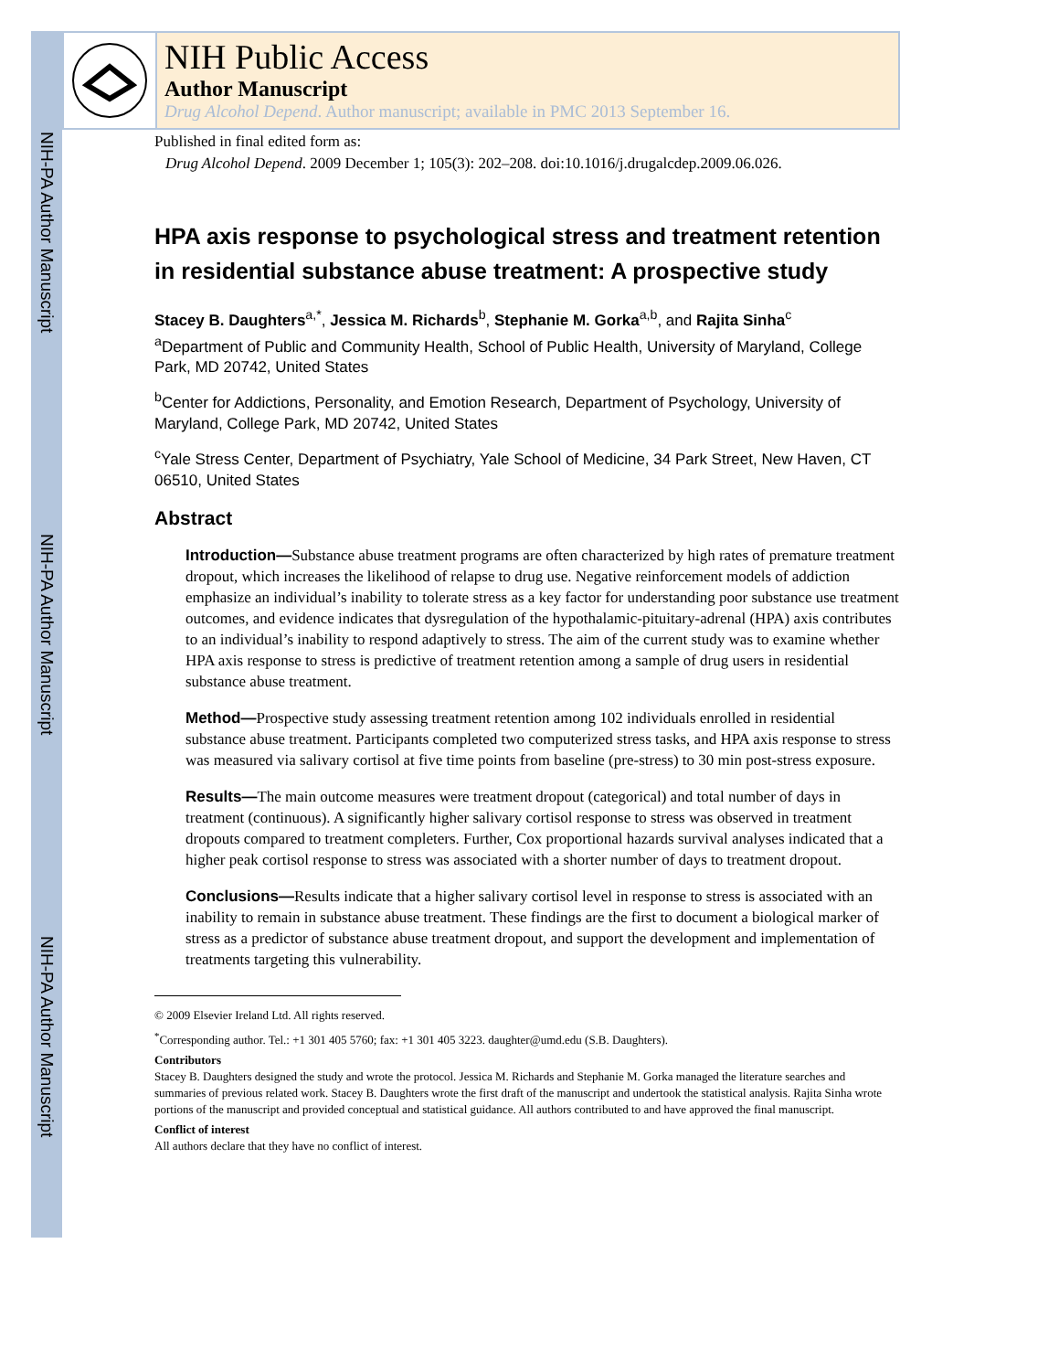NIH-PA Author Manuscript
NIH-PA Author Manuscript
NIH-PA Author Manuscript
NIH Public Access
Author Manuscript
Drug Alcohol Depend. Author manuscript; available in PMC 2013 September 16.
Published in final edited form as:
Drug Alcohol Depend. 2009 December 1; 105(3): 202–208. doi:10.1016/j.drugalcdep.2009.06.026.
HPA axis response to psychological stress and treatment retention in residential substance abuse treatment: A prospective study
Stacey B. Daughters<sup>a,*</sup>, Jessica M. Richards<sup>b</sup>, Stephanie M. Gorka<sup>a,b</sup>, and Rajita Sinha<sup>c</sup>
<sup>a</sup> Department of Public and Community Health, School of Public Health, University of Maryland, College Park, MD 20742, United States
<sup>b</sup> Center for Addictions, Personality, and Emotion Research, Department of Psychology, University of Maryland, College Park, MD 20742, United States
<sup>c</sup> Yale Stress Center, Department of Psychiatry, Yale School of Medicine, 34 Park Street, New Haven, CT 06510, United States
Abstract
Introduction—Substance abuse treatment programs are often characterized by high rates of premature treatment dropout, which increases the likelihood of relapse to drug use. Negative reinforcement models of addiction emphasize an individual’s inability to tolerate stress as a key factor for understanding poor substance use treatment outcomes, and evidence indicates that dysregulation of the hypothalamic-pituitary-adrenal (HPA) axis contributes to an individual’s inability to respond adaptively to stress. The aim of the current study was to examine whether HPA axis response to stress is predictive of treatment retention among a sample of drug users in residential substance abuse treatment.
Method—Prospective study assessing treatment retention among 102 individuals enrolled in residential substance abuse treatment. Participants completed two computerized stress tasks, and HPA axis response to stress was measured via salivary cortisol at five time points from baseline (pre-stress) to 30 min post-stress exposure.
Results—The main outcome measures were treatment dropout (categorical) and total number of days in treatment (continuous). A significantly higher salivary cortisol response to stress was observed in treatment dropouts compared to treatment completers. Further, Cox proportional hazards survival analyses indicated that a higher peak cortisol response to stress was associated with a shorter number of days to treatment dropout.
Conclusions—Results indicate that a higher salivary cortisol level in response to stress is associated with an inability to remain in substance abuse treatment. These findings are the first to document a biological marker of stress as a predictor of substance abuse treatment dropout, and support the development and implementation of treatments targeting this vulnerability.
© 2009 Elsevier Ireland Ltd. All rights reserved.
<sup>*</sup> Corresponding author. Tel.: +1 301 405 5760; fax: +1 301 405 3223. daughter@umd.edu (S.B. Daughters).
Contributors
Stacey B. Daughters designed the study and wrote the protocol. Jessica M. Richards and Stephanie M. Gorka managed the literature searches and summaries of previous related work. Stacey B. Daughters wrote the first draft of the manuscript and undertook the statistical analysis. Rajita Sinha wrote portions of the manuscript and provided conceptual and statistical guidance. All authors contributed to and have approved the final manuscript.
Conflict of interest
All authors declare that they have no conflict of interest.